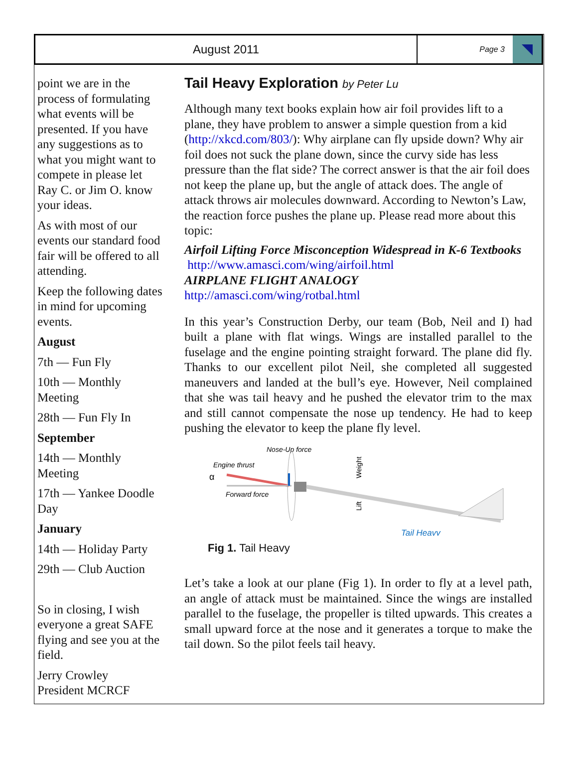August 2011
Page 3
point we are in the process of formulating what events will be presented. If you have any suggestions as to what you might want to compete in please let Ray C. or Jim O. know your ideas.
As with most of our events our standard food fair will be offered to all attending.
Keep the following dates in mind for upcoming events.
August
7th — Fun Fly
10th — Monthly Meeting
28th — Fun Fly In
September
14th — Monthly Meeting
17th — Yankee Doodle Day
January
14th — Holiday Party
29th — Club Auction
So in closing, I wish everyone a great SAFE flying and see you at the field.
Jerry Crowley
President MCRCF
Tail Heavy Exploration by Peter Lu
Although many text books explain how air foil provides lift to a plane, they have problem to answer a simple question from a kid (http://xkcd.com/803/): Why airplane can fly upside down? Why air foil does not suck the plane down, since the curvy side has less pressure than the flat side? The correct answer is that the air foil does not keep the plane up, but the angle of attack does. The angle of attack throws air molecules downward. According to Newton’s Law, the reaction force pushes the plane up. Please read more about this topic:
Airfoil Lifting Force Misconception Widespread in K-6 Textbooks
http://www.amasci.com/wing/airfoil.html
AIRPLANE FLIGHT ANALOGY
http://amasci.com/wing/rotbal.html
In this year’s Construction Derby, our team (Bob, Neil and I) had built a plane with flat wings. Wings are installed parallel to the fuselage and the engine pointing straight forward. The plane did fly. Thanks to our excellent pilot Neil, she completed all suggested maneuvers and landed at the bull’s eye. However, Neil complained that she was tail heavy and he pushed the elevator trim to the max and still cannot compensate the nose up tendency. He had to keep pushing the elevator to keep the plane fly level.
Nose-Up force
Engine thrust
α
Forward force
Tail Heavy
Weight
Lift
Fig 1. Tail Heavy
Let’s take a look at our plane (Fig 1). In order to fly at a level path, an angle of attack must be maintained. Since the wings are installed parallel to the fuselage, the propeller is tilted upwards. This creates a small upward force at the nose and it generates a torque to make the tail down. So the pilot feels tail heavy.